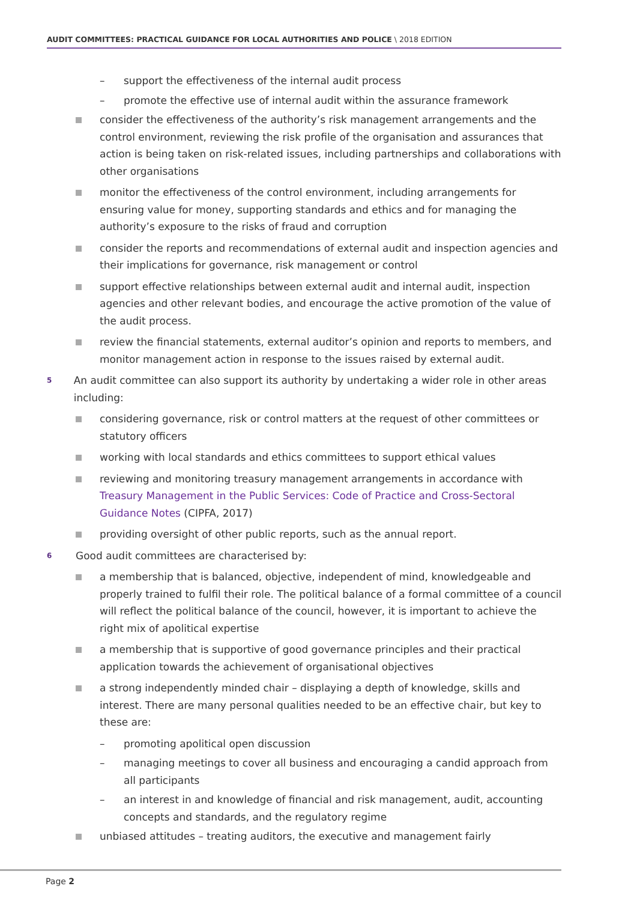AUDIT COMMITTEES: PRACTICAL GUIDANCE FOR LOCAL AUTHORITIES AND POLICE \ 2018 EDITION
– support the effectiveness of the internal audit process
– promote the effective use of internal audit within the assurance framework
consider the effectiveness of the authority’s risk management arrangements and the control environment, reviewing the risk profile of the organisation and assurances that action is being taken on risk-related issues, including partnerships and collaborations with other organisations
monitor the effectiveness of the control environment, including arrangements for ensuring value for money, supporting standards and ethics and for managing the authority’s exposure to the risks of fraud and corruption
consider the reports and recommendations of external audit and inspection agencies and their implications for governance, risk management or control
support effective relationships between external audit and internal audit, inspection agencies and other relevant bodies, and encourage the active promotion of the value of the audit process.
review the financial statements, external auditor’s opinion and reports to members, and monitor management action in response to the issues raised by external audit.
5
An audit committee can also support its authority by undertaking a wider role in other areas including:
considering governance, risk or control matters at the request of other committees or statutory officers
working with local standards and ethics committees to support ethical values
reviewing and monitoring treasury management arrangements in accordance with Treasury Management in the Public Services: Code of Practice and Cross-Sectoral Guidance Notes (CIPFA, 2017)
providing oversight of other public reports, such as the annual report.
6
Good audit committees are characterised by:
a membership that is balanced, objective, independent of mind, knowledgeable and properly trained to fulfil their role. The political balance of a formal committee of a council will reflect the political balance of the council, however, it is important to achieve the right mix of apolitical expertise
a membership that is supportive of good governance principles and their practical application towards the achievement of organisational objectives
a strong independently minded chair – displaying a depth of knowledge, skills and interest. There are many personal qualities needed to be an effective chair, but key to these are:
– promoting apolitical open discussion
– managing meetings to cover all business and encouraging a candid approach from all participants
– an interest in and knowledge of financial and risk management, audit, accounting concepts and standards, and the regulatory regime
unbiased attitudes – treating auditors, the executive and management fairly
Page 2